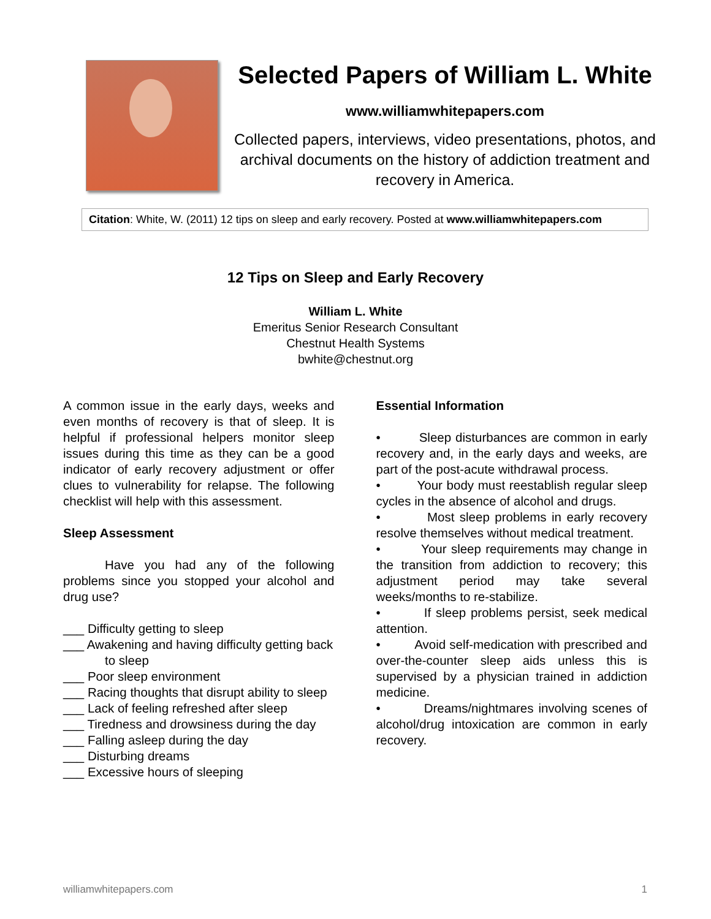Selected Papers of William L. White
www.williamwhitepapers.com
Collected papers, interviews, video presentations, photos, and archival documents on the history of addiction treatment and recovery in America.
Citation: White, W. (2011) 12 tips on sleep and early recovery. Posted at www.williamwhitepapers.com
12 Tips on Sleep and Early Recovery
William L. White
Emeritus Senior Research Consultant
Chestnut Health Systems
bwhite@chestnut.org
A common issue in the early days, weeks and even months of recovery is that of sleep. It is helpful if professional helpers monitor sleep issues during this time as they can be a good indicator of early recovery adjustment or offer clues to vulnerability for relapse. The following checklist will help with this assessment.
Sleep Assessment
Have you had any of the following problems since you stopped your alcohol and drug use?
___ Difficulty getting to sleep
___ Awakening and having difficulty getting back to sleep
___ Poor sleep environment
___ Racing thoughts that disrupt ability to sleep
___ Lack of feeling refreshed after sleep
___ Tiredness and drowsiness during the day
___ Falling asleep during the day
___ Disturbing dreams
___ Excessive hours of sleeping
Essential Information
• Sleep disturbances are common in early recovery and, in the early days and weeks, are part of the post-acute withdrawal process.
• Your body must reestablish regular sleep cycles in the absence of alcohol and drugs.
• Most sleep problems in early recovery resolve themselves without medical treatment.
• Your sleep requirements may change in the transition from addiction to recovery; this adjustment period may take several weeks/months to re-stabilize.
• If sleep problems persist, seek medical attention.
• Avoid self-medication with prescribed and over-the-counter sleep aids unless this is supervised by a physician trained in addiction medicine.
• Dreams/nightmares involving scenes of alcohol/drug intoxication are common in early recovery.
williamwhitepapers.com 1